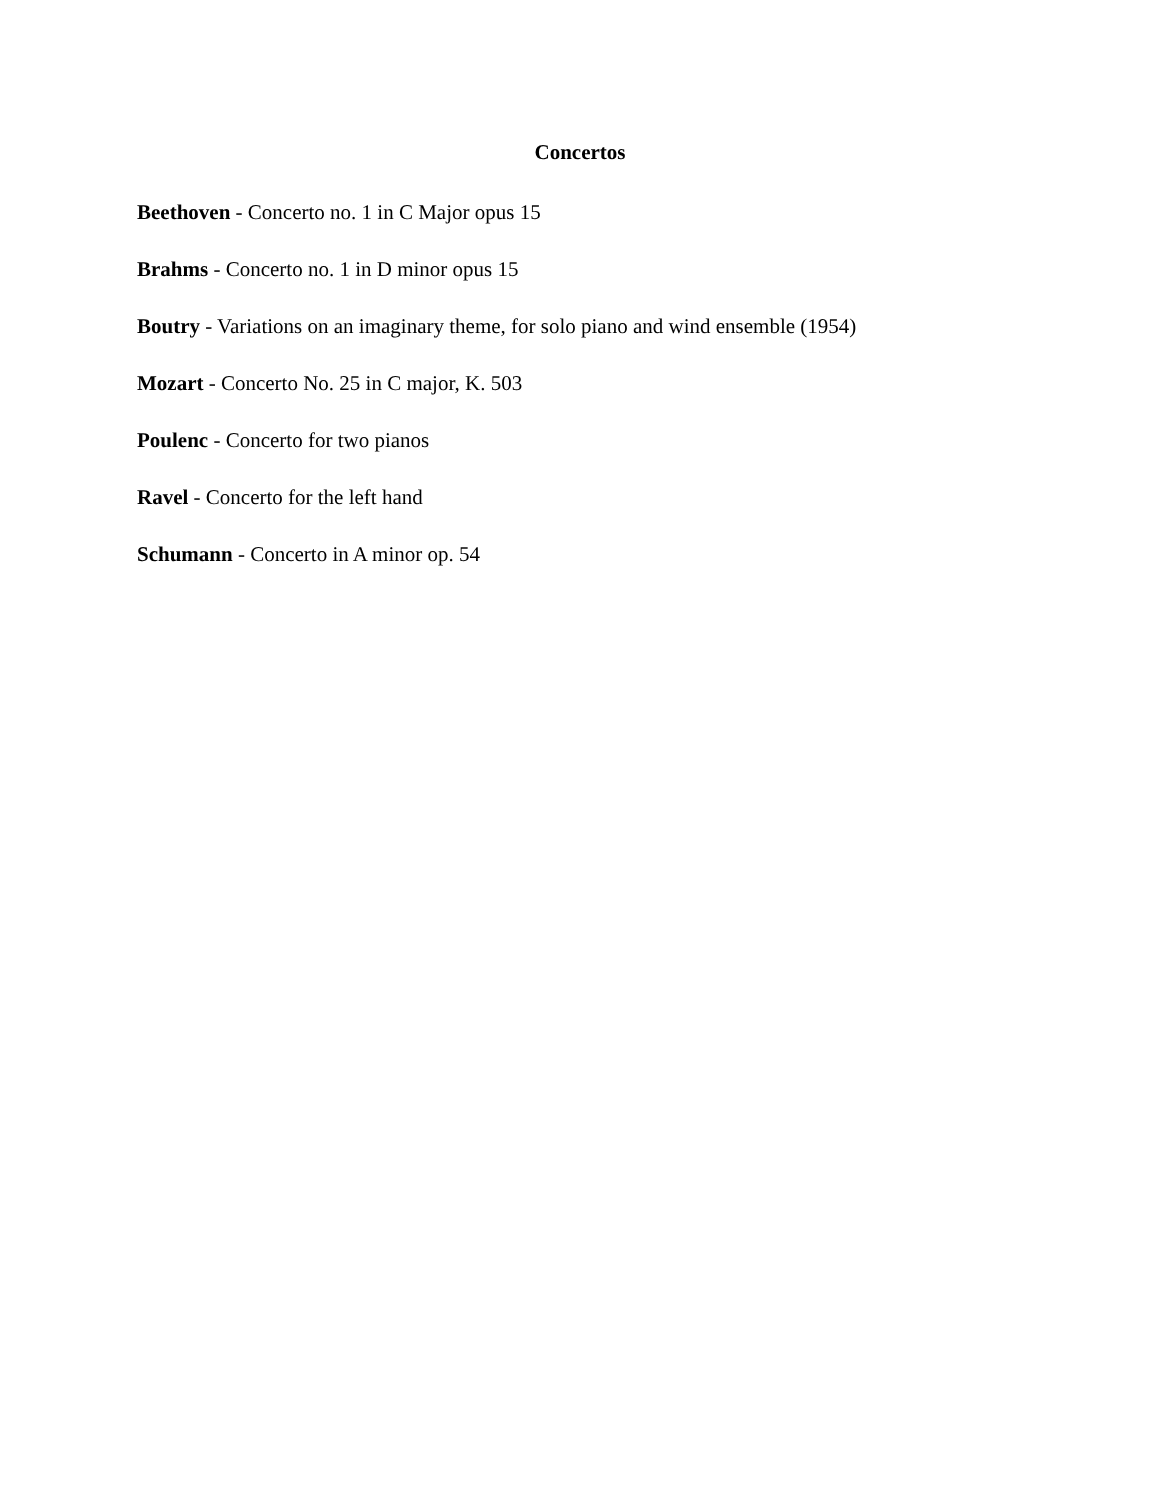Concertos
Beethoven - Concerto no. 1 in C Major opus 15
Brahms - Concerto no. 1 in D minor opus 15
Boutry - Variations on an imaginary theme, for solo piano and wind ensemble (1954)
Mozart - Concerto No. 25 in C major, K. 503
Poulenc - Concerto for two pianos
Ravel - Concerto for the left hand
Schumann - Concerto in A minor op. 54